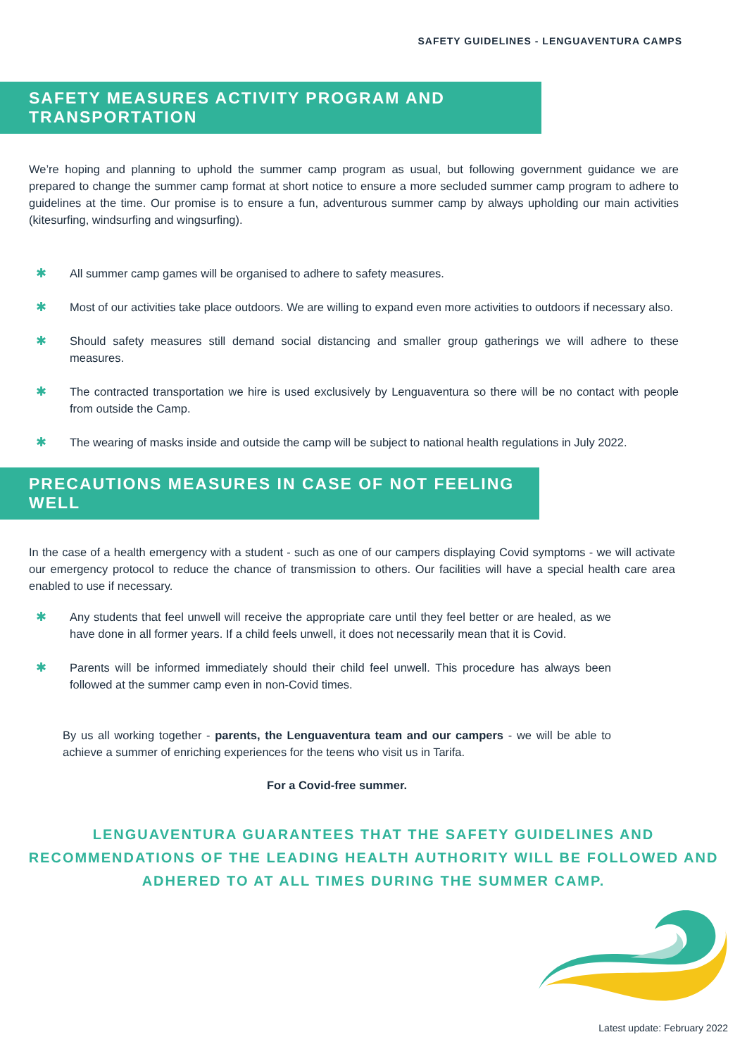SAFETY GUIDELINES - LENGUAVENTURA CAMPS
SAFETY MEASURES ACTIVITY PROGRAM AND TRANSPORTATION
We’re hoping and planning to uphold the summer camp program as usual, but following government guidance we are prepared to change the summer camp format at short notice to ensure a more secluded summer camp program to adhere to guidelines at the time. Our promise is to ensure a fun, adventurous summer camp by always upholding our main activities (kitesurfing, windsurfing and wingsurfing).
✱ All summer camp games will be organised to adhere to safety measures.
✱ Most of our activities take place outdoors. We are willing to expand even more activities to outdoors if necessary also.
✱ Should safety measures still demand social distancing and smaller group gatherings we will adhere to these measures.
✱ The contracted transportation we hire is used exclusively by Lenguaventura so there will be no contact with people from outside the Camp.
✱ The wearing of masks inside and outside the camp will be subject to national health regulations in July 2022.
PRECAUTIONS MEASURES IN CASE OF NOT FEELING WELL
In the case of a health emergency with a student - such as one of our campers displaying Covid symptoms - we will activate our emergency protocol to reduce the chance of transmission to others. Our facilities will have a special health care area enabled to use if necessary.
✱ Any students that feel unwell will receive the appropriate care until they feel better or are healed, as we have done in all former years. If a child feels unwell, it does not necessarily mean that it is Covid.
✱ Parents will be informed immediately should their child feel unwell. This procedure has always been followed at the summer camp even in non-Covid times.
By us all working together - parents, the Lenguaventura team and our campers - we will be able to achieve a summer of enriching experiences for the teens who visit us in Tarifa.
For a Covid-free summer.
LENGUAVENTURA GUARANTEES THAT THE SAFETY GUIDELINES AND RECOMMENDATIONS OF THE LEADING HEALTH AUTHORITY WILL BE FOLLOWED AND ADHERED TO AT ALL TIMES DURING THE SUMMER CAMP.
Latest update: February 2022